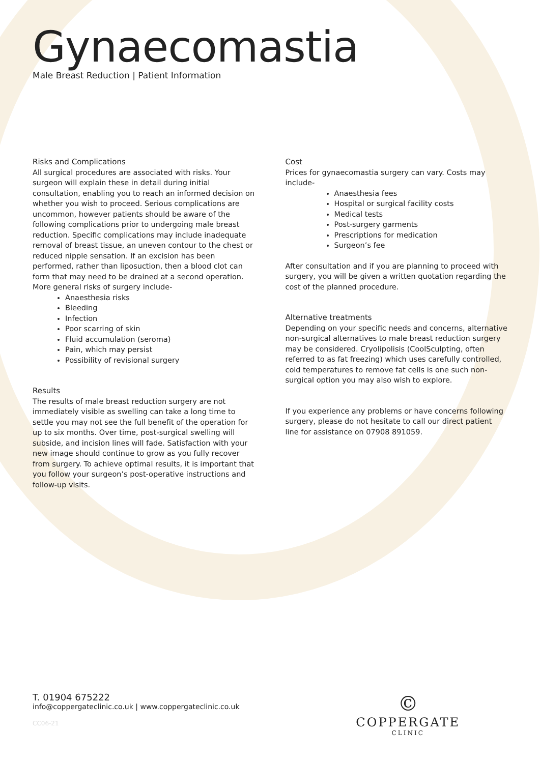Gynaecomastia
Male Breast Reduction | Patient Information
Risks and Complications
All surgical procedures are associated with risks. Your surgeon will explain these in detail during initial consultation, enabling you to reach an informed decision on whether you wish to proceed. Serious complications are uncommon, however patients should be aware of the following complications prior to undergoing male breast reduction. Specific complications may include inadequate removal of breast tissue, an uneven contour to the chest or reduced nipple sensation. If an excision has been performed, rather than liposuction, then a blood clot can form that may need to be drained at a second operation. More general risks of surgery include-
Anaesthesia risks
Bleeding
Infection
Poor scarring of skin
Fluid accumulation (seroma)
Pain, which may persist
Possibility of revisional surgery
Results
The results of male breast reduction surgery are not immediately visible as swelling can take a long time to settle you may not see the full benefit of the operation for up to six months. Over time, post-surgical swelling will subside, and incision lines will fade. Satisfaction with your new image should continue to grow as you fully recover from surgery. To achieve optimal results, it is important that you follow your surgeon’s post-operative instructions and follow-up visits.
Cost
Prices for gynaecomastia surgery can vary. Costs may include-
Anaesthesia fees
Hospital or surgical facility costs
Medical tests
Post-surgery garments
Prescriptions for medication
Surgeon’s fee
After consultation and if you are planning to proceed with surgery, you will be given a written quotation regarding the cost of the planned procedure.
Alternative treatments
Depending on your specific needs and concerns, alternative non-surgical alternatives to male breast reduction surgery may be considered. Cryolipolisis (CoolSculpting, often referred to as fat freezing) which uses carefully controlled, cold temperatures to remove fat cells is one such non-surgical option you may also wish to explore.
If you experience any problems or have concerns following surgery, please do not hesitate to call our direct patient line for assistance on 07908 891059.
T. 01904 675222
info@coppergateclinic.co.uk | www.coppergateclinic.co.uk
CC06-21
©
COPPERGATE
CLINIC